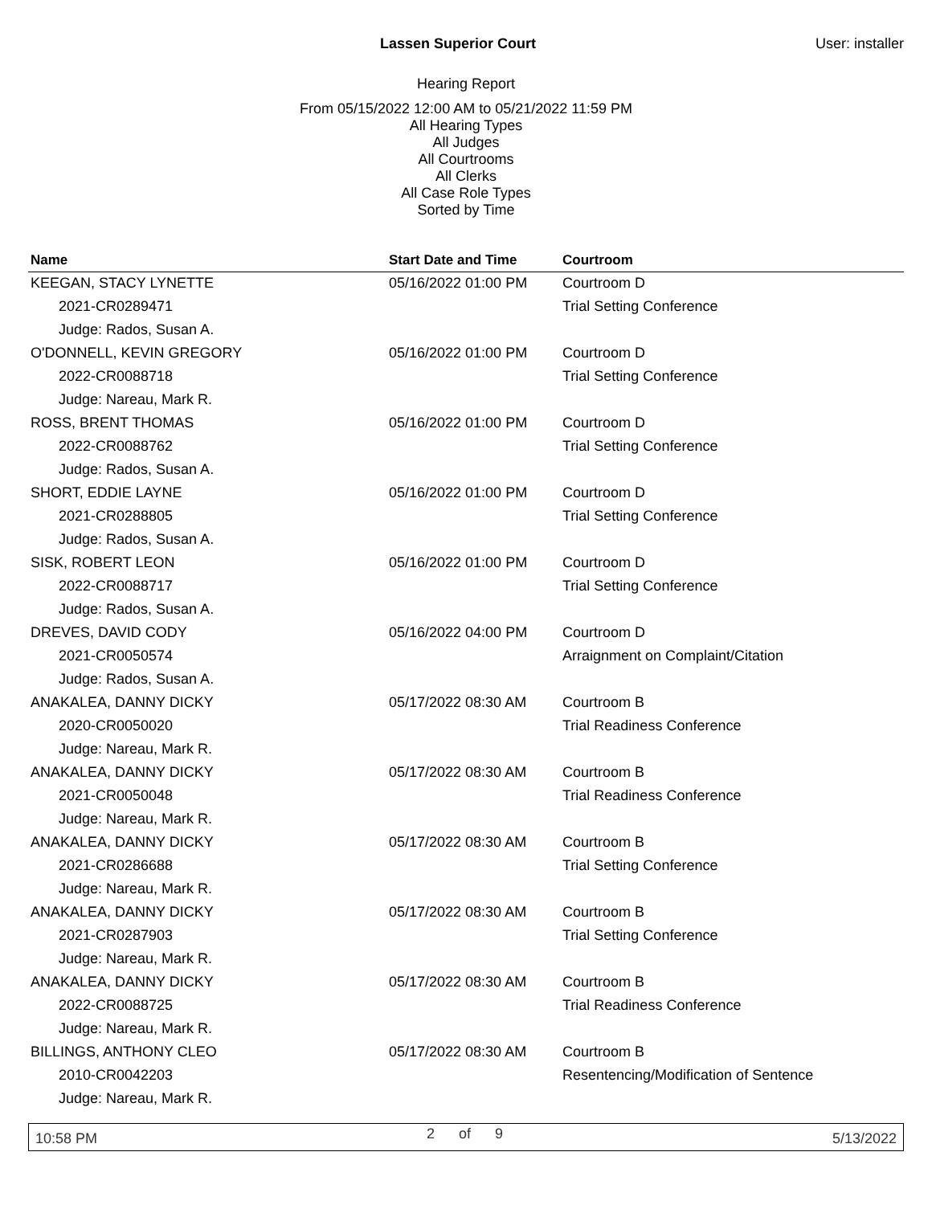Lassen Superior Court User: installer
Hearing Report
From 05/15/2022 12:00 AM to 05/21/2022 11:59 PM
All Hearing Types
All Judges
All Courtrooms
All Clerks
All Case Role Types
Sorted by Time
| Name | Start Date and Time | Courtroom |
| --- | --- | --- |
| KEEGAN, STACY LYNETTE | 05/16/2022 01:00 PM | Courtroom D |
| 2021-CR0289471 | | Trial Setting Conference |
| Judge: Rados, Susan A. | | |
| O'DONNELL, KEVIN GREGORY | 05/16/2022 01:00 PM | Courtroom D |
| 2022-CR0088718 | | Trial Setting Conference |
| Judge: Nareau, Mark R. | | |
| ROSS, BRENT THOMAS | 05/16/2022 01:00 PM | Courtroom D |
| 2022-CR0088762 | | Trial Setting Conference |
| Judge: Rados, Susan A. | | |
| SHORT, EDDIE LAYNE | 05/16/2022 01:00 PM | Courtroom D |
| 2021-CR0288805 | | Trial Setting Conference |
| Judge: Rados, Susan A. | | |
| SISK, ROBERT LEON | 05/16/2022 01:00 PM | Courtroom D |
| 2022-CR0088717 | | Trial Setting Conference |
| Judge: Rados, Susan A. | | |
| DREVES, DAVID CODY | 05/16/2022 04:00 PM | Courtroom D |
| 2021-CR0050574 | | Arraignment on Complaint/Citation |
| Judge: Rados, Susan A. | | |
| ANAKALEA, DANNY DICKY | 05/17/2022 08:30 AM | Courtroom B |
| 2020-CR0050020 | | Trial Readiness Conference |
| Judge: Nareau, Mark R. | | |
| ANAKALEA, DANNY DICKY | 05/17/2022 08:30 AM | Courtroom B |
| 2021-CR0050048 | | Trial Readiness Conference |
| Judge: Nareau, Mark R. | | |
| ANAKALEA, DANNY DICKY | 05/17/2022 08:30 AM | Courtroom B |
| 2021-CR0286688 | | Trial Setting Conference |
| Judge: Nareau, Mark R. | | |
| ANAKALEA, DANNY DICKY | 05/17/2022 08:30 AM | Courtroom B |
| 2021-CR0287903 | | Trial Setting Conference |
| Judge: Nareau, Mark R. | | |
| ANAKALEA, DANNY DICKY | 05/17/2022 08:30 AM | Courtroom B |
| 2022-CR0088725 | | Trial Readiness Conference |
| Judge: Nareau, Mark R. | | |
| BILLINGS, ANTHONY CLEO | 05/17/2022 08:30 AM | Courtroom B |
| 2010-CR0042203 | | Resentencing/Modification of Sentence |
| Judge: Nareau, Mark R. | | |
10:58 PM 2 of 9 5/13/2022